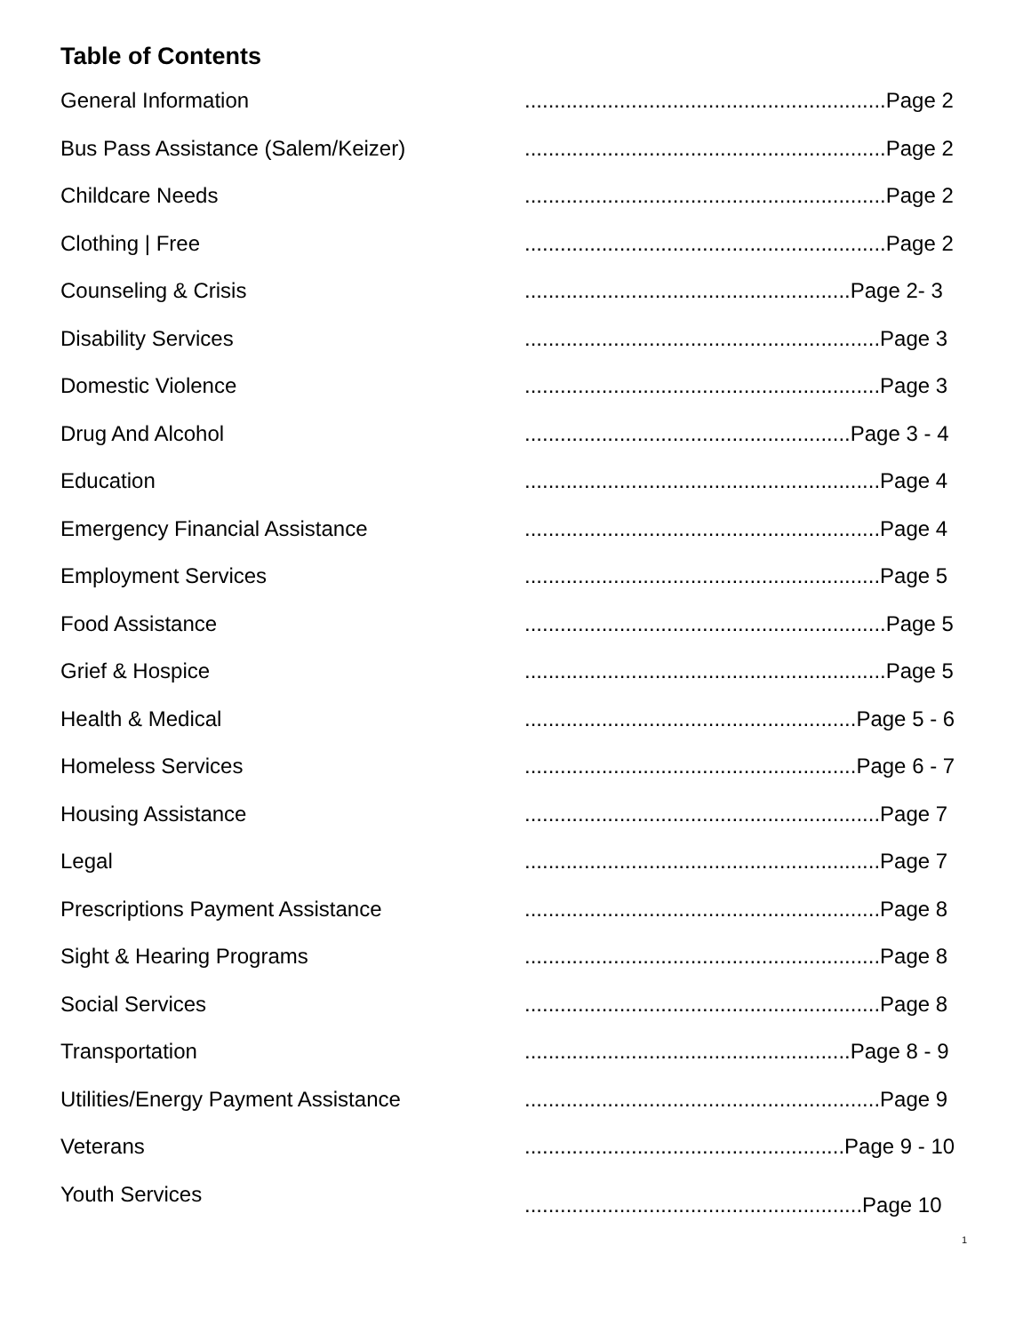Table of Contents
General Information .............................................................Page 2
Bus Pass Assistance (Salem/Keizer) .............................................................Page 2
Childcare Needs .............................................................Page 2
Clothing | Free .............................................................Page 2
Counseling & Crisis .......................................................Page 2- 3
Disability Services ............................................................Page 3
Domestic Violence ............................................................Page 3
Drug And Alcohol .......................................................Page 3 - 4
Education ............................................................Page 4
Emergency Financial Assistance ............................................................Page 4
Employment Services ............................................................Page 5
Food Assistance .............................................................Page 5
Grief & Hospice .............................................................Page 5
Health & Medical ........................................................Page 5 - 6
Homeless Services ........................................................Page 6 - 7
Housing Assistance ............................................................Page 7
Legal ............................................................Page 7
Prescriptions Payment Assistance ............................................................Page 8
Sight & Hearing Programs ............................................................Page 8
Social Services ............................................................Page 8
Transportation .......................................................Page 8 - 9
Utilities/Energy Payment Assistance ............................................................Page 9
Veterans ......................................................Page 9 - 10
Youth Services
.........................................................Page 10
1